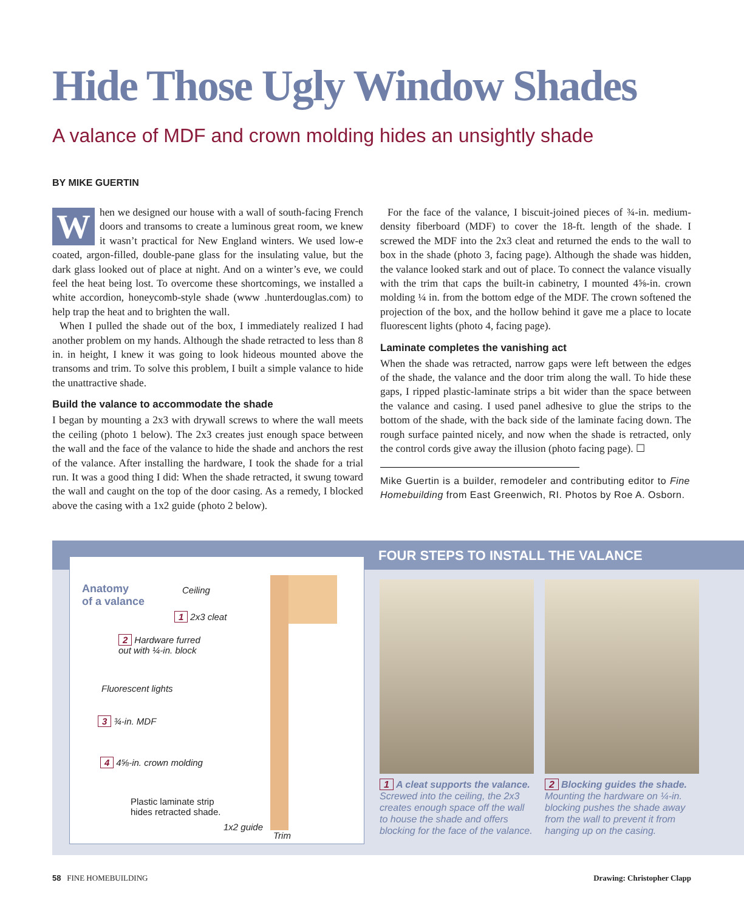Hide Those Ugly Window Shades
A valance of MDF and crown molding hides an unsightly shade
BY MIKE GUERTIN
When we designed our house with a wall of south-facing French doors and transoms to create a luminous great room, we knew it wasn’t practical for New England winters. We used low-e coated, argon-filled, double-pane glass for the insulating value, but the dark glass looked out of place at night. And on a winter’s eve, we could feel the heat being lost. To overcome these shortcomings, we installed a white accordion, honeycomb-style shade (www .hunterdouglas.com) to help trap the heat and to brighten the wall.
When I pulled the shade out of the box, I immediately realized I had another problem on my hands. Although the shade retracted to less than 8 in. in height, I knew it was going to look hideous mounted above the transoms and trim. To solve this problem, I built a simple valance to hide the unattractive shade.
Build the valance to accommodate the shade
I began by mounting a 2x3 with drywall screws to where the wall meets the ceiling (photo 1 below). The 2x3 creates just enough space between the wall and the face of the valance to hide the shade and anchors the rest of the valance. After installing the hardware, I took the shade for a trial run. It was a good thing I did: When the shade retracted, it swung toward the wall and caught on the top of the door casing. As a remedy, I blocked above the casing with a 1x2 guide (photo 2 below).
For the face of the valance, I biscuit-joined pieces of ¾-in. medium-density fiberboard (MDF) to cover the 18-ft. length of the shade. I screwed the MDF into the 2x3 cleat and returned the ends to the wall to box in the shade (photo 3, facing page). Although the shade was hidden, the valance looked stark and out of place. To connect the valance visually with the trim that caps the built-in cabinetry, I mounted 4⅝-in. crown molding ¼ in. from the bottom edge of the MDF. The crown softened the projection of the box, and the hollow behind it gave me a place to locate fluorescent lights (photo 4, facing page).
Laminate completes the vanishing act
When the shade was retracted, narrow gaps were left between the edges of the shade, the valance and the door trim along the wall. To hide these gaps, I ripped plastic-laminate strips a bit wider than the space between the valance and casing. I used panel adhesive to glue the strips to the bottom of the shade, with the back side of the laminate facing down. The rough surface painted nicely, and now when the shade is retracted, only the control cords give away the illusion (photo facing page). ☐
Mike Guertin is a builder, remodeler and contributing editor to Fine Homebuilding from East Greenwich, RI. Photos by Roe A. Osborn.
FOUR STEPS TO INSTALL THE VALANCE
Anatomy
of a valance
Ceiling
1 2x3 cleat
2 Hardware furred
out with ¼-in. block
Fluorescent lights
3 ¾-in. MDF
4 4⅝-in. crown molding
Plastic laminate strip
hides retracted shade.
1x2 guide
Trim
1 A cleat supports the valance. Screwed into the ceiling, the 2x3 creates enough space off the wall to house the shade and offers blocking for the face of the valance.
2 Blocking guides the shade. Mounting the hardware on ¼-in. blocking pushes the shade away from the wall to prevent it from hanging up on the casing.
58 FINE HOMEBUILDING Drawing: Christopher Clapp